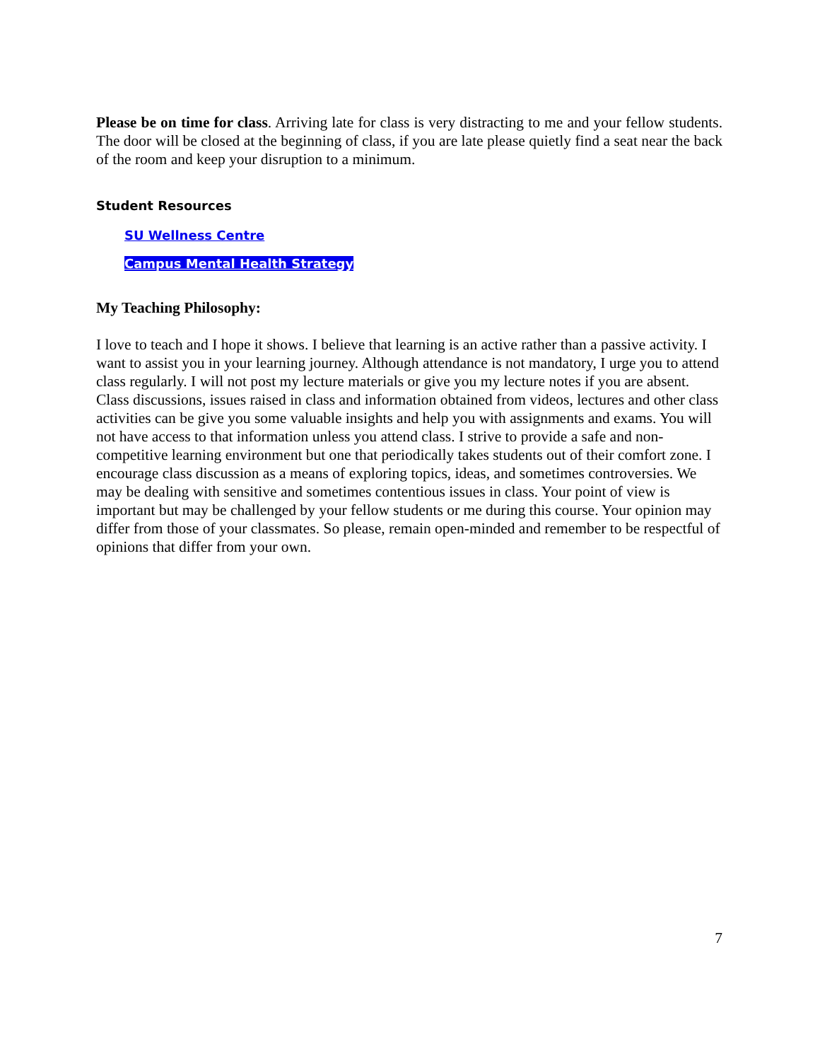Please be on time for class. Arriving late for class is very distracting to me and your fellow students. The door will be closed at the beginning of class, if you are late please quietly find a seat near the back of the room and keep your disruption to a minimum.
Student Resources
SU Wellness Centre
Campus Mental Health Strategy
My Teaching Philosophy:
I love to teach and I hope it shows. I believe that learning is an active rather than a passive activity. I want to assist you in your learning journey. Although attendance is not mandatory, I urge you to attend class regularly. I will not post my lecture materials or give you my lecture notes if you are absent. Class discussions, issues raised in class and information obtained from videos, lectures and other class activities can be give you some valuable insights and help you with assignments and exams. You will not have access to that information unless you attend class. I strive to provide a safe and non-competitive learning environment but one that periodically takes students out of their comfort zone. I encourage class discussion as a means of exploring topics, ideas, and sometimes controversies. We may be dealing with sensitive and sometimes contentious issues in class. Your point of view is important but may be challenged by your fellow students or me during this course. Your opinion may differ from those of your classmates. So please, remain open-minded and remember to be respectful of opinions that differ from your own.
7